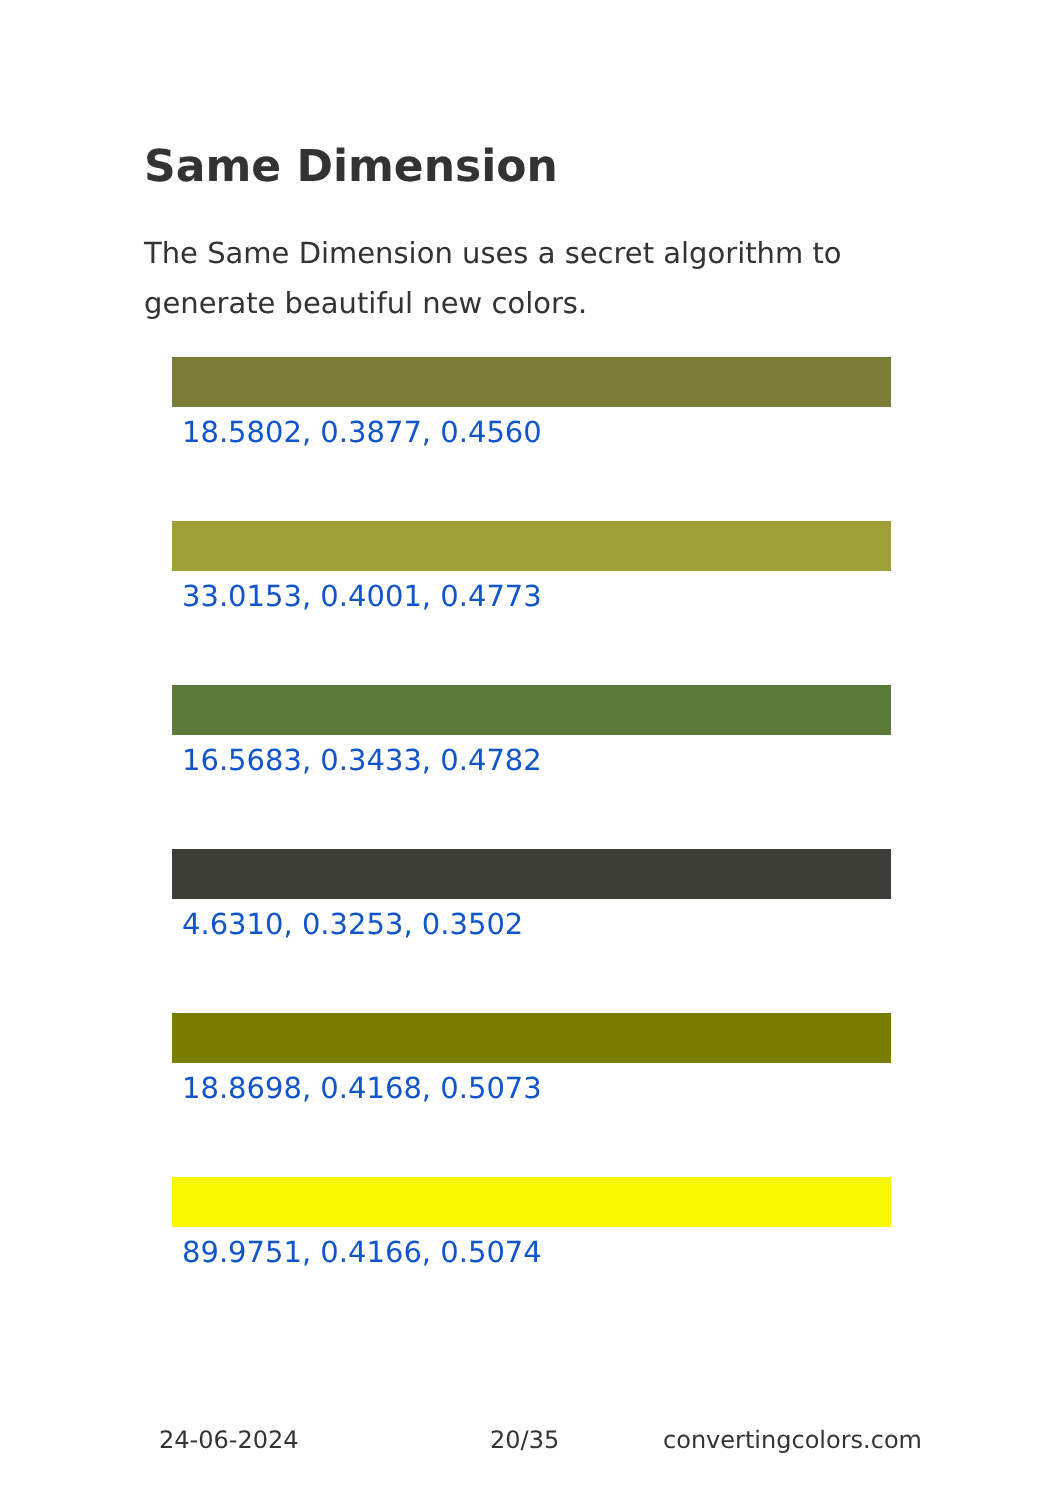Same Dimension
The Same Dimension uses a secret algorithm to generate beautiful new colors.
18.5802, 0.3877, 0.4560
33.0153, 0.4001, 0.4773
16.5683, 0.3433, 0.4782
4.6310, 0.3253, 0.3502
18.8698, 0.4168, 0.5073
89.9751, 0.4166, 0.5074
24-06-2024 20/35 convertingcolors.com